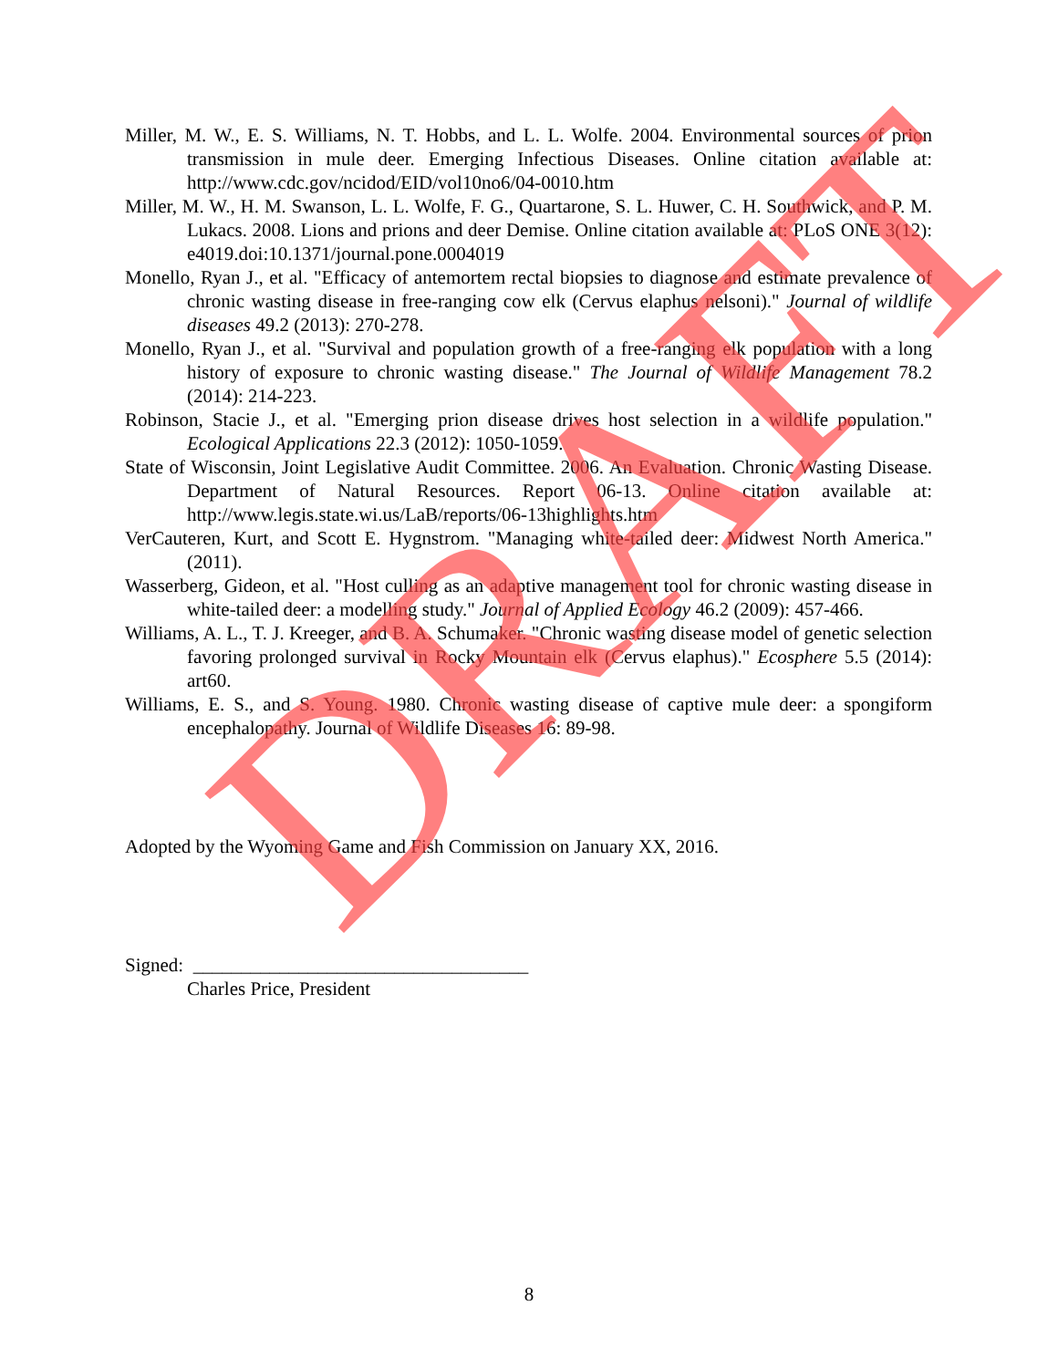Miller, M. W., E. S. Williams, N. T. Hobbs, and L. L. Wolfe. 2004. Environmental sources of prion transmission in mule deer. Emerging Infectious Diseases. Online citation available at: http://www.cdc.gov/ncidod/EID/vol10no6/04-0010.htm
Miller, M. W., H. M. Swanson, L. L. Wolfe, F. G., Quartarone, S. L. Huwer, C. H. Southwick, and P. M. Lukacs. 2008. Lions and prions and deer Demise. Online citation available at: PLoS ONE 3(12): e4019.doi:10.1371/journal.pone.0004019
Monello, Ryan J., et al. "Efficacy of antemortem rectal biopsies to diagnose and estimate prevalence of chronic wasting disease in free-ranging cow elk (Cervus elaphus nelsoni)." Journal of wildlife diseases 49.2 (2013): 270-278.
Monello, Ryan J., et al. "Survival and population growth of a free-ranging elk population with a long history of exposure to chronic wasting disease." The Journal of Wildlife Management 78.2 (2014): 214-223.
Robinson, Stacie J., et al. "Emerging prion disease drives host selection in a wildlife population." Ecological Applications 22.3 (2012): 1050-1059.
State of Wisconsin, Joint Legislative Audit Committee. 2006. An Evaluation. Chronic Wasting Disease. Department of Natural Resources. Report 06-13. Online citation available at: http://www.legis.state.wi.us/LaB/reports/06-13highlights.htm
VerCauteren, Kurt, and Scott E. Hygnstrom. "Managing white-tailed deer: Midwest North America." (2011).
Wasserberg, Gideon, et al. "Host culling as an adaptive management tool for chronic wasting disease in white-tailed deer: a modelling study." Journal of Applied Ecology 46.2 (2009): 457-466.
Williams, A. L., T. J. Kreeger, and B. A. Schumaker. "Chronic wasting disease model of genetic selection favoring prolonged survival in Rocky Mountain elk (Cervus elaphus)." Ecosphere 5.5 (2014): art60.
Williams, E. S., and S. Young. 1980. Chronic wasting disease of captive mule deer: a spongiform encephalopathy. Journal of Wildlife Diseases 16: 89-98.
Adopted by the Wyoming Game and Fish Commission on January XX, 2016.
Signed: ___________________________________
Charles Price, President
8
DRAFT